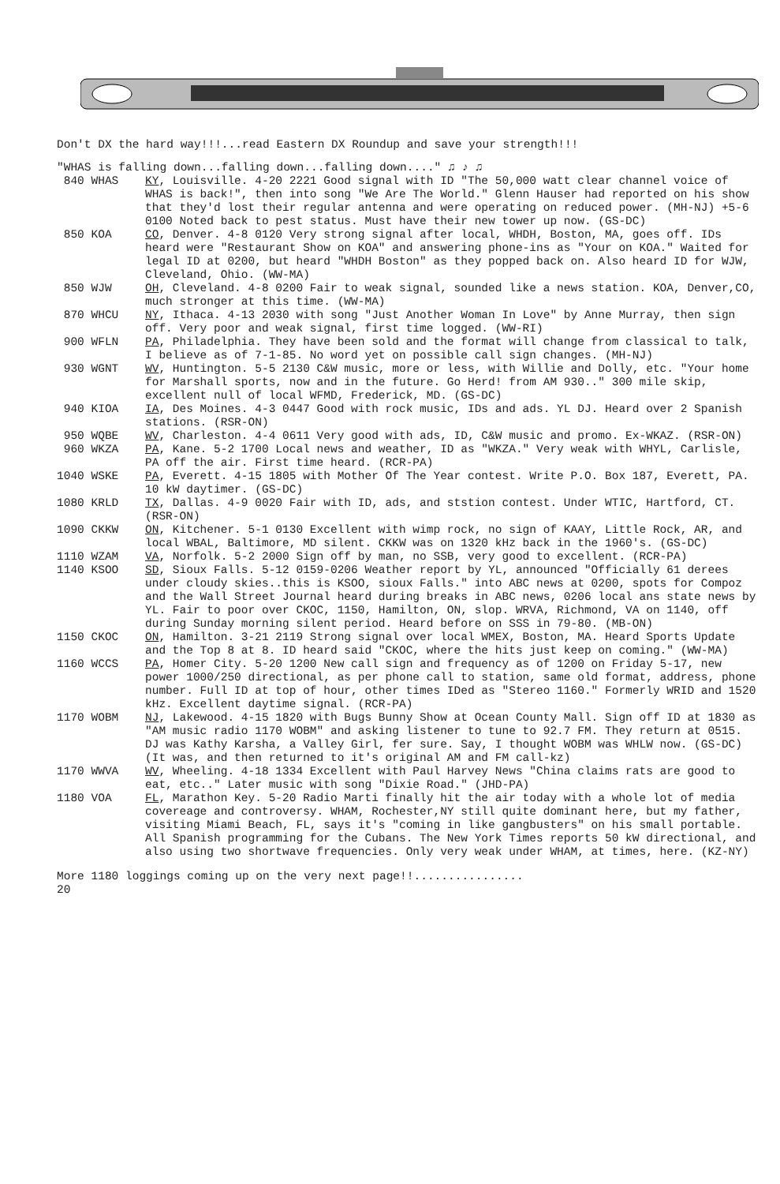Don't DX the hard way!!!...read Eastern DX Roundup and save your strength!!!
"WHAS is falling down...falling down...falling down...." ♫ ♪ ♫
840 WHAS
KY, Louisville. 4-20 2221 Good signal with ID "The 50,000 watt clear channel voice of WHAS is back!", then into song "We Are The World." Glenn Hauser had reported on his show that they'd lost their regular antenna and were operating on reduced power. (MH-NJ) +5-6 0100 Noted back to pest status. Must have their new tower up now. (GS-DC)
850 KOA
CO, Denver. 4-8 0120 Very strong signal after local, WHDH, Boston, MA, goes off. IDs heard were "Restaurant Show on KOA" and answering phone-ins as "Your on KOA." Waited for legal ID at 0200, but heard "WHDH Boston" as they popped back on. Also heard ID for WJW, Cleveland, Ohio. (WW-MA)
850 WJW
OH, Cleveland. 4-8 0200 Fair to weak signal, sounded like a news station. KOA, Denver,CO, much stronger at this time. (WW-MA)
870 WHCU
NY, Ithaca. 4-13 2030 with song "Just Another Woman In Love" by Anne Murray, then sign off. Very poor and weak signal, first time logged. (WW-RI)
900 WFLN
PA, Philadelphia. They have been sold and the format will change from classical to talk, I believe as of 7-1-85. No word yet on possible call sign changes. (MH-NJ)
930 WGNT
WV, Huntington. 5-5 2130 C&W music, more or less, with Willie and Dolly, etc. "Your home for Marshall sports, now and in the future. Go Herd! from AM 930.." 300 mile skip, excellent null of local WFMD, Frederick, MD. (GS-DC)
940 KIOA
IA, Des Moines. 4-3 0447 Good with rock music, IDs and ads. YL DJ. Heard over 2 Spanish stations. (RSR-ON)
950 WQBE
WV, Charleston. 4-4 0611 Very good with ads, ID, C&W music and promo. Ex-WKAZ. (RSR-ON)
960 WKZA
PA, Kane. 5-2 1700 Local news and weather, ID as "WKZA." Very weak with WHYL, Carlisle, PA off the air. First time heard. (RCR-PA)
1040 WSKE
PA, Everett. 4-15 1805 with Mother Of The Year contest. Write P.O. Box 187, Everett, PA. 10 kW daytimer. (GS-DC)
1080 KRLD
TX, Dallas. 4-9 0020 Fair with ID, ads, and ststion contest. Under WTIC, Hartford, CT. (RSR-ON)
1090 CKKW
ON, Kitchener. 5-1 0130 Excellent with wimp rock, no sign of KAAY, Little Rock, AR, and local WBAL, Baltimore, MD silent. CKKW was on 1320 kHz back in the 1960's. (GS-DC)
1110 WZAM
VA, Norfolk. 5-2 2000 Sign off by man, no SSB, very good to excellent. (RCR-PA)
1140 KSOO
SD, Sioux Falls. 5-12 0159-0206 Weather report by YL, announced "Officially 61 derees under cloudy skies..this is KSOO, sioux Falls." into ABC news at 0200, spots for Compoz and the Wall Street Journal heard during breaks in ABC news, 0206 local ans state news by YL. Fair to poor over CKOC, 1150, Hamilton, ON, slop. WRVA, Richmond, VA on 1140, off during Sunday morning silent period. Heard before on SSS in 79-80. (MB-ON)
1150 CKOC
ON, Hamilton. 3-21 2119 Strong signal over local WMEX, Boston, MA. Heard Sports Update and the Top 8 at 8. ID heard said "CKOC, where the hits just keep on coming." (WW-MA)
1160 WCCS
PA, Homer City. 5-20 1200 New call sign and frequency as of 1200 on Friday 5-17, new power 1000/250 directional, as per phone call to station, same old format, address, phone number. Full ID at top of hour, other times IDed as "Stereo 1160." Formerly WRID and 1520 kHz. Excellent daytime signal. (RCR-PA)
1170 WOBM
NJ, Lakewood. 4-15 1820 with Bugs Bunny Show at Ocean County Mall. Sign off ID at 1830 as "AM music radio 1170 WOBM" and asking listener to tune to 92.7 FM. They return at 0515. DJ was Kathy Karsha, a Valley Girl, fer sure. Say, I thought WOBM was WHLW now. (GS-DC) (It was, and then returned to it's original AM and FM call-kz)
1170 WWVA
WV, Wheeling. 4-18 1334 Excellent with Paul Harvey News "China claims rats are good to eat, etc.." Later music with song "Dixie Road." (JHD-PA)
1180 VOA
FL, Marathon Key. 5-20 Radio Marti finally hit the air today with a whole lot of media covereage and controversy. WHAM, Rochester,NY still quite dominant here, but my father, visiting Miami Beach, FL, says it's "coming in like gangbusters" on his small portable. All Spanish programming for the Cubans. The New York Times reports 50 kW directional, and also using two shortwave frequencies. Only very weak under WHAM, at times, here. (KZ-NY)
More 1180 loggings coming up on the very next page!!................
20